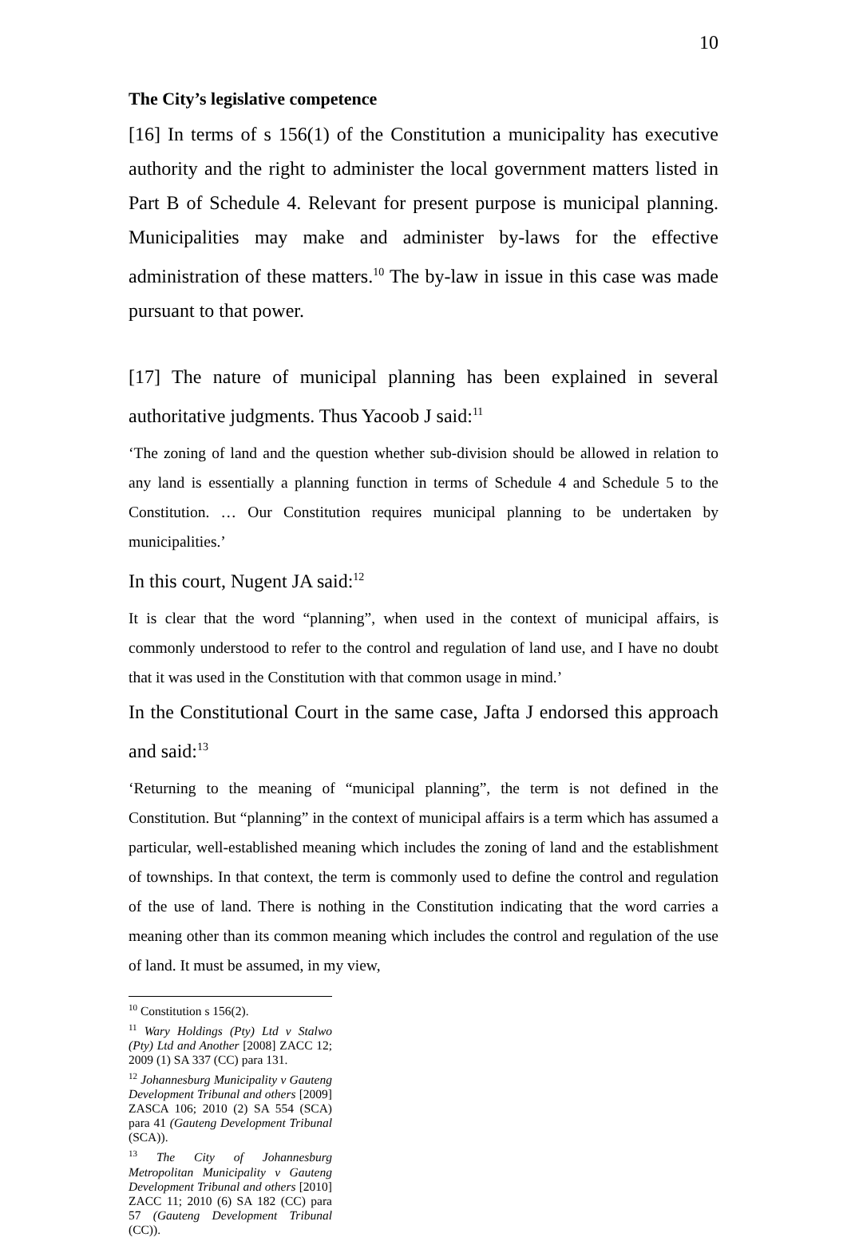10
The City’s legislative competence
[16] In terms of s 156(1) of the Constitution a municipality has executive authority and the right to administer the local government matters listed in Part B of Schedule 4. Relevant for present purpose is municipal planning. Municipalities may make and administer by-laws for the effective administration of these matters.<sup>10</sup> The by-law in issue in this case was made pursuant to that power.
[17] The nature of municipal planning has been explained in several authoritative judgments. Thus Yacoob J said:<sup>11</sup>
‘The zoning of land and the question whether sub-division should be allowed in relation to any land is essentially a planning function in terms of Schedule 4 and Schedule 5 to the Constitution. … Our Constitution requires municipal planning to be undertaken by municipalities.’
In this court, Nugent JA said:<sup>12</sup>
It is clear that the word “planning”, when used in the context of municipal affairs, is commonly understood to refer to the control and regulation of land use, and I have no doubt that it was used in the Constitution with that common usage in mind.’
In the Constitutional Court in the same case, Jafta J endorsed this approach and said:<sup>13</sup>
‘Returning to the meaning of “municipal planning”, the term is not defined in the Constitution. But “planning” in the context of municipal affairs is a term which has assumed a particular, well-established meaning which includes the zoning of land and the establishment of townships. In that context, the term is commonly used to define the control and regulation of the use of land. There is nothing in the Constitution indicating that the word carries a meaning other than its common meaning which includes the control and regulation of the use of land. It must be assumed, in my view,
<sup>10</sup> Constitution s 156(2).
<sup>11</sup> Wary Holdings (Pty) Ltd v Stalwo (Pty) Ltd and Another [2008] ZACC 12; 2009 (1) SA 337 (CC) para 131.
<sup>12</sup> Johannesburg Municipality v Gauteng Development Tribunal and others [2009] ZASCA 106; 2010 (2) SA 554 (SCA) para 41 (Gauteng Development Tribunal (SCA)).
<sup>13</sup> The City of Johannesburg Metropolitan Municipality v Gauteng Development Tribunal and others [2010] ZACC 11; 2010 (6) SA 182 (CC) para 57 (Gauteng Development Tribunal (CC)).